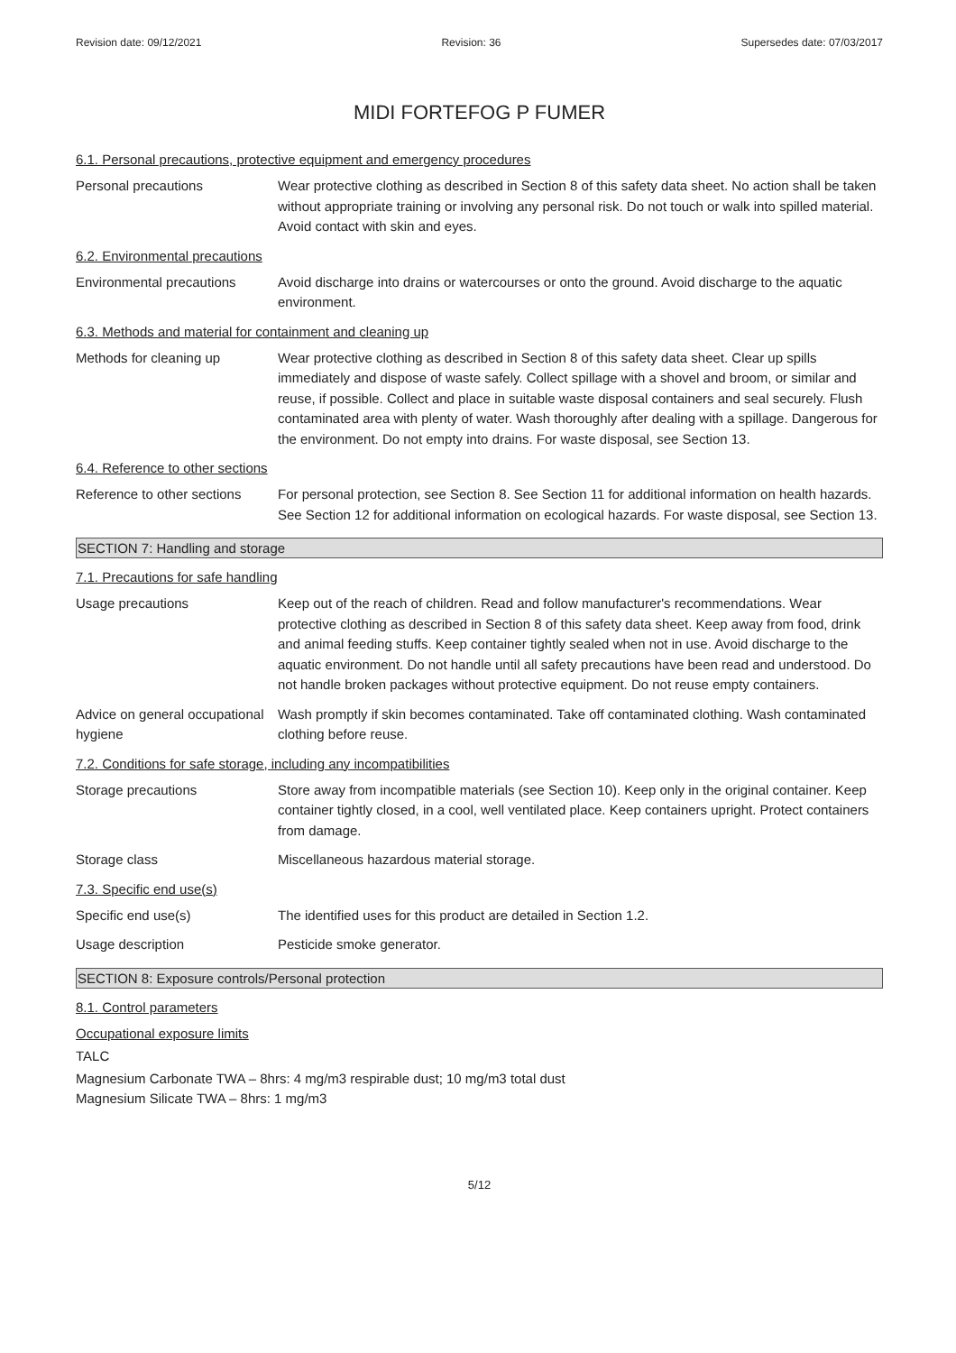Revision date: 09/12/2021 Revision: 36 Supersedes date: 07/03/2017
MIDI FORTEFOG P FUMER
6.1. Personal precautions, protective equipment and emergency procedures
Personal precautions Wear protective clothing as described in Section 8 of this safety data sheet. No action shall be taken without appropriate training or involving any personal risk. Do not touch or walk into spilled material. Avoid contact with skin and eyes.
6.2. Environmental precautions
Environmental precautions
Avoid discharge into drains or watercourses or onto the ground. Avoid discharge to the aquatic environment.
6.3. Methods and material for containment and cleaning up
Methods for cleaning up Wear protective clothing as described in Section 8 of this safety data sheet. Clear up spills immediately and dispose of waste safely. Collect spillage with a shovel and broom, or similar and reuse, if possible. Collect and place in suitable waste disposal containers and seal securely. Flush contaminated area with plenty of water. Wash thoroughly after dealing with a spillage. Dangerous for the environment. Do not empty into drains. For waste disposal, see Section 13.
6.4. Reference to other sections
Reference to other sections
For personal protection, see Section 8. See Section 11 for additional information on health hazards. See Section 12 for additional information on ecological hazards. For waste disposal, see Section 13.
SECTION 7: Handling and storage
7.1. Precautions for safe handling
Usage precautions Keep out of the reach of children. Read and follow manufacturer's recommendations. Wear protective clothing as described in Section 8 of this safety data sheet. Keep away from food, drink and animal feeding stuffs. Keep container tightly sealed when not in use. Avoid discharge to the aquatic environment. Do not handle until all safety precautions have been read and understood. Do not handle broken packages without protective equipment. Do not reuse empty containers.
Advice on general occupational hygiene
Wash promptly if skin becomes contaminated. Take off contaminated clothing. Wash contaminated clothing before reuse.
7.2. Conditions for safe storage, including any incompatibilities
Storage precautions Store away from incompatible materials (see Section 10). Keep only in the original container. Keep container tightly closed, in a cool, well ventilated place. Keep containers upright. Protect containers from damage.
Storage class Miscellaneous hazardous material storage.
7.3. Specific end use(s)
Specific end use(s) The identified uses for this product are detailed in Section 1.2.
Usage description Pesticide smoke generator.
SECTION 8: Exposure controls/Personal protection
8.1. Control parameters
Occupational exposure limits
TALC
Magnesium Carbonate TWA – 8hrs: 4 mg/m3 respirable dust; 10 mg/m3 total dust
Magnesium Silicate TWA – 8hrs: 1 mg/m3
5/12